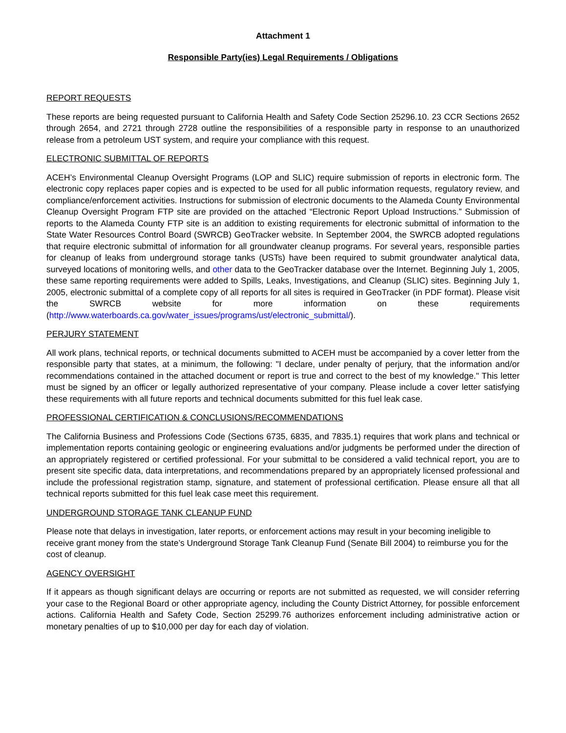Attachment 1
Responsible Party(ies) Legal Requirements / Obligations
REPORT REQUESTS
These reports are being requested pursuant to California Health and Safety Code Section 25296.10. 23 CCR Sections 2652 through 2654, and 2721 through 2728 outline the responsibilities of a responsible party in response to an unauthorized release from a petroleum UST system, and require your compliance with this request.
ELECTRONIC SUBMITTAL OF REPORTS
ACEH’s Environmental Cleanup Oversight Programs (LOP and SLIC) require submission of reports in electronic form. The electronic copy replaces paper copies and is expected to be used for all public information requests, regulatory review, and compliance/enforcement activities. Instructions for submission of electronic documents to the Alameda County Environmental Cleanup Oversight Program FTP site are provided on the attached “Electronic Report Upload Instructions.” Submission of reports to the Alameda County FTP site is an addition to existing requirements for electronic submittal of information to the State Water Resources Control Board (SWRCB) GeoTracker website. In September 2004, the SWRCB adopted regulations that require electronic submittal of information for all groundwater cleanup programs. For several years, responsible parties for cleanup of leaks from underground storage tanks (USTs) have been required to submit groundwater analytical data, surveyed locations of monitoring wells, and other data to the GeoTracker database over the Internet. Beginning July 1, 2005, these same reporting requirements were added to Spills, Leaks, Investigations, and Cleanup (SLIC) sites. Beginning July 1, 2005, electronic submittal of a complete copy of all reports for all sites is required in GeoTracker (in PDF format). Please visit the SWRCB website for more information on these requirements (http://www.waterboards.ca.gov/water_issues/programs/ust/electronic_submittal/).
PERJURY STATEMENT
All work plans, technical reports, or technical documents submitted to ACEH must be accompanied by a cover letter from the responsible party that states, at a minimum, the following: "I declare, under penalty of perjury, that the information and/or recommendations contained in the attached document or report is true and correct to the best of my knowledge." This letter must be signed by an officer or legally authorized representative of your company. Please include a cover letter satisfying these requirements with all future reports and technical documents submitted for this fuel leak case.
PROFESSIONAL CERTIFICATION & CONCLUSIONS/RECOMMENDATIONS
The California Business and Professions Code (Sections 6735, 6835, and 7835.1) requires that work plans and technical or implementation reports containing geologic or engineering evaluations and/or judgments be performed under the direction of an appropriately registered or certified professional. For your submittal to be considered a valid technical report, you are to present site specific data, data interpretations, and recommendations prepared by an appropriately licensed professional and include the professional registration stamp, signature, and statement of professional certification. Please ensure all that all technical reports submitted for this fuel leak case meet this requirement.
UNDERGROUND STORAGE TANK CLEANUP FUND
Please note that delays in investigation, later reports, or enforcement actions may result in your becoming ineligible to receive grant money from the state’s Underground Storage Tank Cleanup Fund (Senate Bill 2004) to reimburse you for the cost of cleanup.
AGENCY OVERSIGHT
If it appears as though significant delays are occurring or reports are not submitted as requested, we will consider referring your case to the Regional Board or other appropriate agency, including the County District Attorney, for possible enforcement actions. California Health and Safety Code, Section 25299.76 authorizes enforcement including administrative action or monetary penalties of up to $10,000 per day for each day of violation.